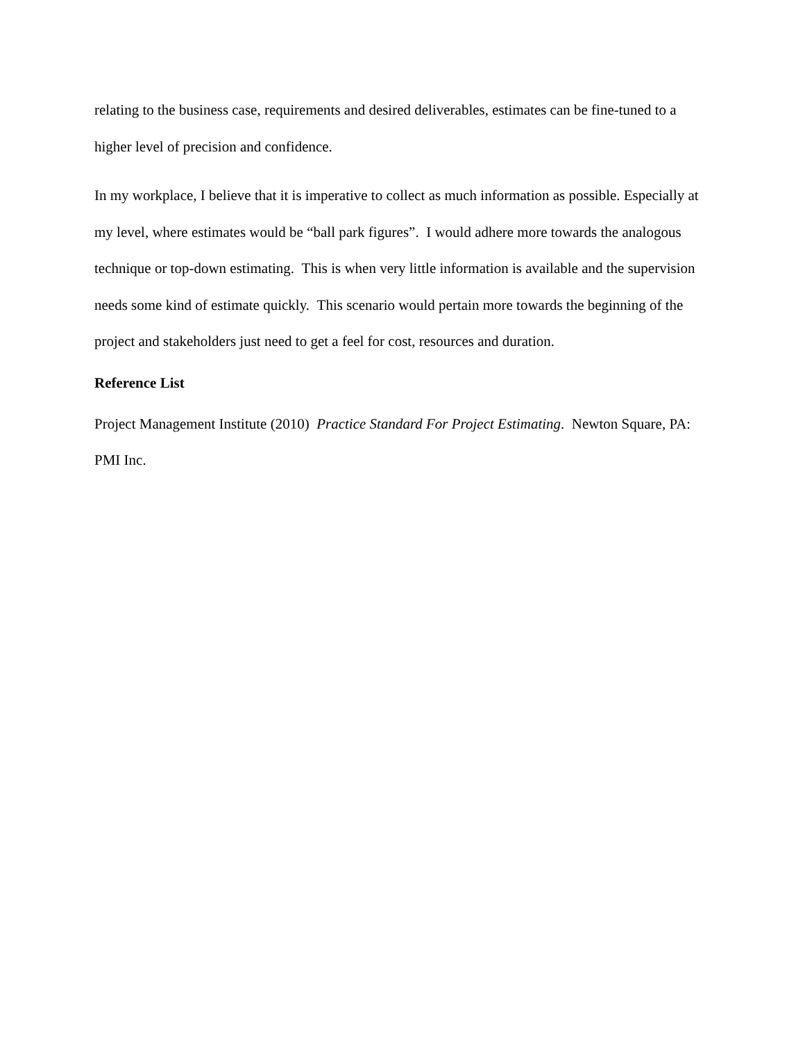relating to the business case, requirements and desired deliverables, estimates can be fine-tuned to a higher level of precision and confidence.
In my workplace, I believe that it is imperative to collect as much information as possible. Especially at my level, where estimates would be “ball park figures”. I would adhere more towards the analogous technique or top-down estimating. This is when very little information is available and the supervision needs some kind of estimate quickly. This scenario would pertain more towards the beginning of the project and stakeholders just need to get a feel for cost, resources and duration.
Reference List
Project Management Institute (2010) Practice Standard For Project Estimating. Newton Square, PA: PMI Inc.